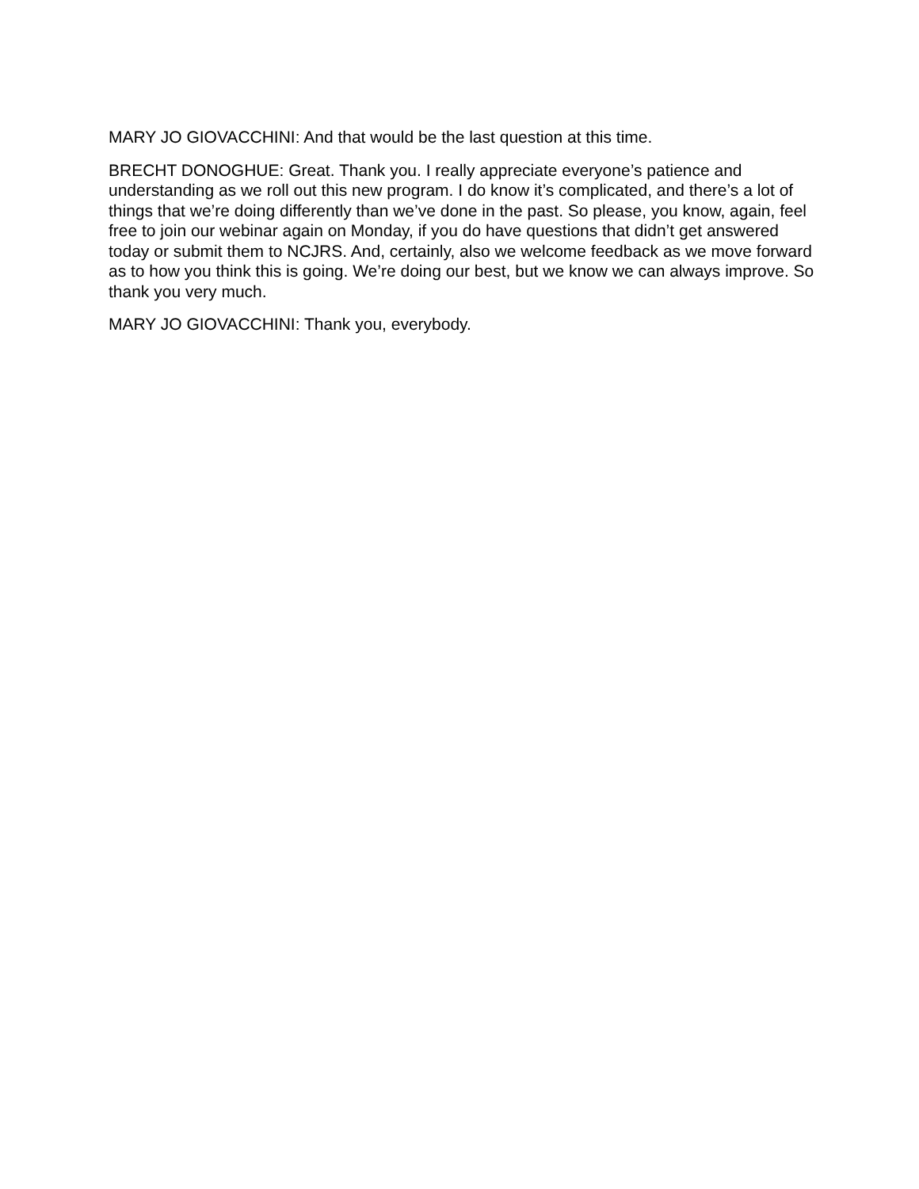MARY JO GIOVACCHINI: And that would be the last question at this time.
BRECHT DONOGHUE: Great. Thank you. I really appreciate everyone’s patience and understanding as we roll out this new program. I do know it’s complicated, and there’s a lot of things that we’re doing differently than we’ve done in the past. So please, you know, again, feel free to join our webinar again on Monday, if you do have questions that didn’t get answered today or submit them to NCJRS. And, certainly, also we welcome feedback as we move forward as to how you think this is going. We’re doing our best, but we know we can always improve. So thank you very much.
MARY JO GIOVACCHINI: Thank you, everybody.